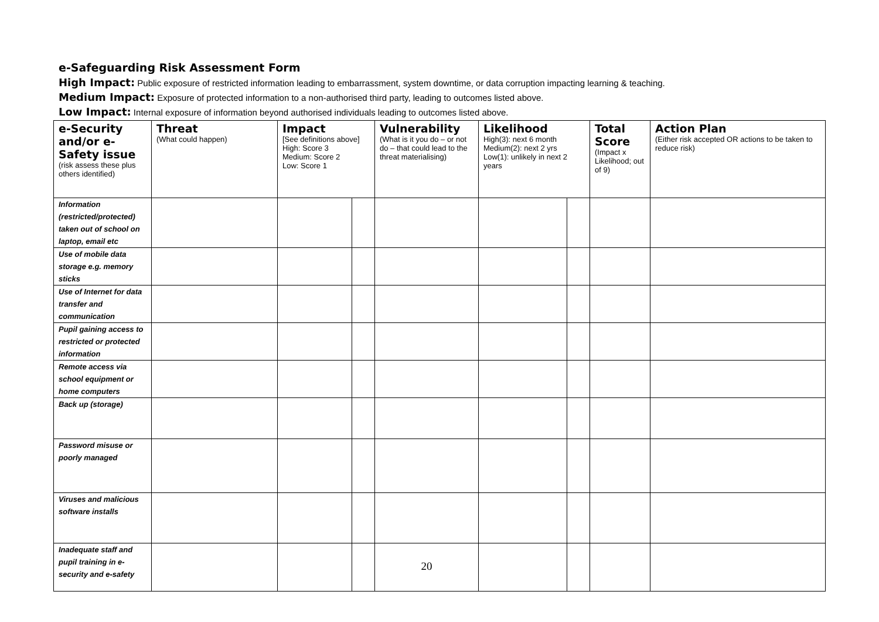e-Safeguarding Risk Assessment Form
High Impact: Public exposure of restricted information leading to embarrassment, system downtime, or data corruption impacting learning & teaching.
Medium Impact: Exposure of protected information to a non-authorised third party, leading to outcomes listed above.
Low Impact: Internal exposure of information beyond authorised individuals leading to outcomes listed above.
| e-Security and/or e-Safety issue (risk assess these plus others identified) | Threat (What could happen) | Impact [See definitions above] High: Score 3 Medium: Score 2 Low: Score 1 | | Vulnerability (What is it you do – or not do – that could lead to the threat materialising) | Likelihood High(3): next 6 month Medium(2): next 2 yrs Low(1): unlikely in next 2 years | | Total Score (Impact x Likelihood; out of 9) | Action Plan (Either risk accepted OR actions to be taken to reduce risk) |
| --- | --- | --- | --- | --- | --- | --- | --- | --- |
| Information (restricted/protected) taken out of school on laptop, email etc | | | | | | | | |
| Use of mobile data storage e.g. memory sticks | | | | | | | | |
| Use of Internet for data transfer and communication | | | | | | | | |
| Pupil gaining access to restricted or protected information | | | | | | | | |
| Remote access via school equipment or home computers | | | | | | | | |
| Back up (storage) | | | | | | | | |
| Password misuse or poorly managed | | | | | | | | |
| Viruses and malicious software installs | | | | | | | | |
| Inadequate staff and pupil training in e-security and e-safety | | | | 20 | | | | |